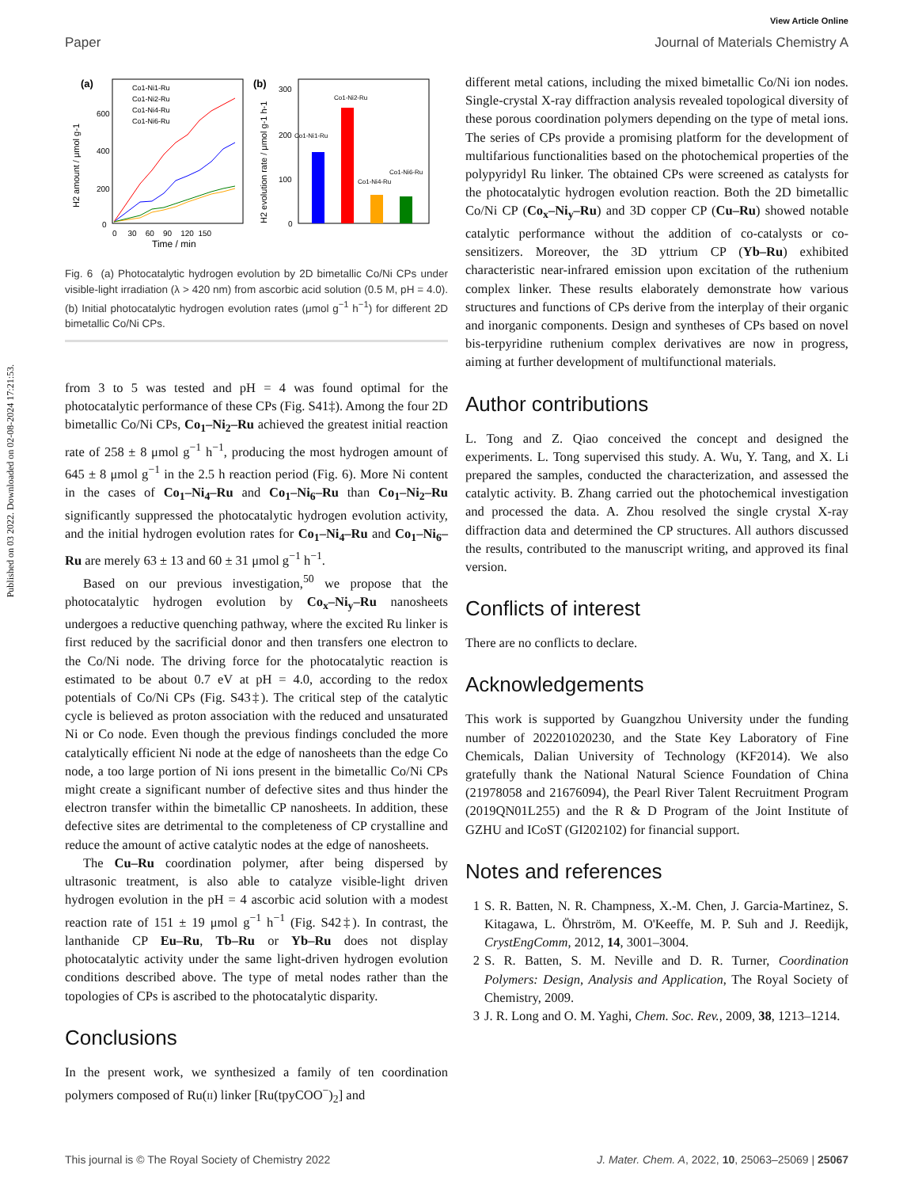Published on 03 2022. Downloaded on 02-08-2024 17:21:53.
View Article Online
Paper Journal of Materials Chemistry A
(a)
Co1-Ni1-Ru
Co1-Ni2-Ru
Co1-Ni4-Ru
Co1-Ni6-Ru
600
400
200
0
0 30 60 90 120 150
Time / min
H2 amount / μmol g-1
(b)
Co1-Ni1-Ru
Co1-Ni2-Ru
Co1-Ni4-Ru
Co1-Ni6-Ru
300
200
100
0
H2 evolution rate / μmol g-1 h-1
Fig. 6 (a) Photocatalytic hydrogen evolution by 2D bimetallic Co/Ni CPs under visible-light irradiation (λ > 420 nm) from ascorbic acid solution (0.5 M, pH = 4.0). (b) Initial photocatalytic hydrogen evolution rates (μmol g<sup>−1</sup> h<sup>−1</sup>) for different 2D bimetallic Co/Ni CPs.
from 3 to 5 was tested and pH = 4 was found optimal for the photocatalytic performance of these CPs (Fig. S41‡). Among the four 2D bimetallic Co/Ni CPs, Co<sub>1</sub>–Ni<sub>2</sub>–Ru achieved the greatest initial reaction rate of 258 ± 8 μmol g<sup>−1</sup> h<sup>−1</sup>, producing the most hydrogen amount of 645 ± 8 μmol g<sup>−1</sup> in the 2.5 h reaction period (Fig. 6). More Ni content in the cases of Co<sub>1</sub>–Ni<sub>4</sub>–Ru and Co<sub>1</sub>–Ni<sub>6</sub>–Ru than Co<sub>1</sub>–Ni<sub>2</sub>–Ru significantly suppressed the photocatalytic hydrogen evolution activity, and the initial hydrogen evolution rates for Co<sub>1</sub>–Ni<sub>4</sub>–Ru and Co<sub>1</sub>–Ni<sub>6</sub>–Ru are merely 63 ± 13 and 60 ± 31 μmol g<sup>−1</sup> h<sup>−1</sup>.
Based on our previous investigation,<sup>50</sup> we propose that the photocatalytic hydrogen evolution by Co<sub>x</sub>–Ni<sub>y</sub>–Ru nanosheets undergoes a reductive quenching pathway, where the excited Ru linker is first reduced by the sacrificial donor and then transfers one electron to the Co/Ni node. The driving force for the photocatalytic reaction is estimated to be about 0.7 eV at pH = 4.0, according to the redox potentials of Co/Ni CPs (Fig. S43‡). The critical step of the catalytic cycle is believed as proton association with the reduced and unsaturated Ni or Co node. Even though the previous findings concluded the more catalytically efficient Ni node at the edge of nanosheets than the edge Co node, a too large portion of Ni ions present in the bimetallic Co/Ni CPs might create a significant number of defective sites and thus hinder the electron transfer within the bimetallic CP nanosheets. In addition, these defective sites are detrimental to the completeness of CP crystalline and reduce the amount of active catalytic nodes at the edge of nanosheets.
The Cu–Ru coordination polymer, after being dispersed by ultrasonic treatment, is also able to catalyze visible-light driven hydrogen evolution in the pH = 4 ascorbic acid solution with a modest reaction rate of 151 ± 19 μmol g<sup>−1</sup> h<sup>−1</sup> (Fig. S42‡). In contrast, the lanthanide CP Eu–Ru, Tb–Ru or Yb–Ru does not display photocatalytic activity under the same light-driven hydrogen evolution conditions described above. The type of metal nodes rather than the topologies of CPs is ascribed to the photocatalytic disparity.
Conclusions
In the present work, we synthesized a family of ten coordination polymers composed of Ru(II) linker [Ru(tpyCOO<sup>−</sup>)<sub>2</sub>] and
different metal cations, including the mixed bimetallic Co/Ni ion nodes. Single-crystal X-ray diffraction analysis revealed topological diversity of these porous coordination polymers depending on the type of metal ions. The series of CPs provide a promising platform for the development of multifarious functionalities based on the photochemical properties of the polypyridyl Ru linker. The obtained CPs were screened as catalysts for the photocatalytic hydrogen evolution reaction. Both the 2D bimetallic Co/Ni CP (Co<sub>x</sub>–Ni<sub>y</sub>–Ru) and 3D copper CP (Cu–Ru) showed notable catalytic performance without the addition of co-catalysts or co-sensitizers. Moreover, the 3D yttrium CP (Yb–Ru) exhibited characteristic near-infrared emission upon excitation of the ruthenium complex linker. These results elaborately demonstrate how various structures and functions of CPs derive from the interplay of their organic and inorganic components. Design and syntheses of CPs based on novel bis-terpyridine ruthenium complex derivatives are now in progress, aiming at further development of multifunctional materials.
Author contributions
L. Tong and Z. Qiao conceived the concept and designed the experiments. L. Tong supervised this study. A. Wu, Y. Tang, and X. Li prepared the samples, conducted the characterization, and assessed the catalytic activity. B. Zhang carried out the photochemical investigation and processed the data. A. Zhou resolved the single crystal X-ray diffraction data and determined the CP structures. All authors discussed the results, contributed to the manuscript writing, and approved its final version.
Conflicts of interest
There are no conflicts to declare.
Acknowledgements
This work is supported by Guangzhou University under the funding number of 202201020230, and the State Key Laboratory of Fine Chemicals, Dalian University of Technology (KF2014). We also gratefully thank the National Natural Science Foundation of China (21978058 and 21676094), the Pearl River Talent Recruitment Program (2019QN01L255) and the R & D Program of the Joint Institute of GZHU and ICoST (GI202102) for financial support.
Notes and references
1 S. R. Batten, N. R. Champness, X.-M. Chen, J. Garcia-Martinez, S. Kitagawa, L. Öhrström, M. O'Keeffe, M. P. Suh and J. Reedijk, CrystEngComm, 2012, 14, 3001–3004.
2 S. R. Batten, S. M. Neville and D. R. Turner, Coordination Polymers: Design, Analysis and Application, The Royal Society of Chemistry, 2009.
3 J. R. Long and O. M. Yaghi, Chem. Soc. Rev., 2009, 38, 1213–1214.
This journal is © The Royal Society of Chemistry 2022 J. Mater. Chem. A, 2022, 10, 25063–25069 | 25067